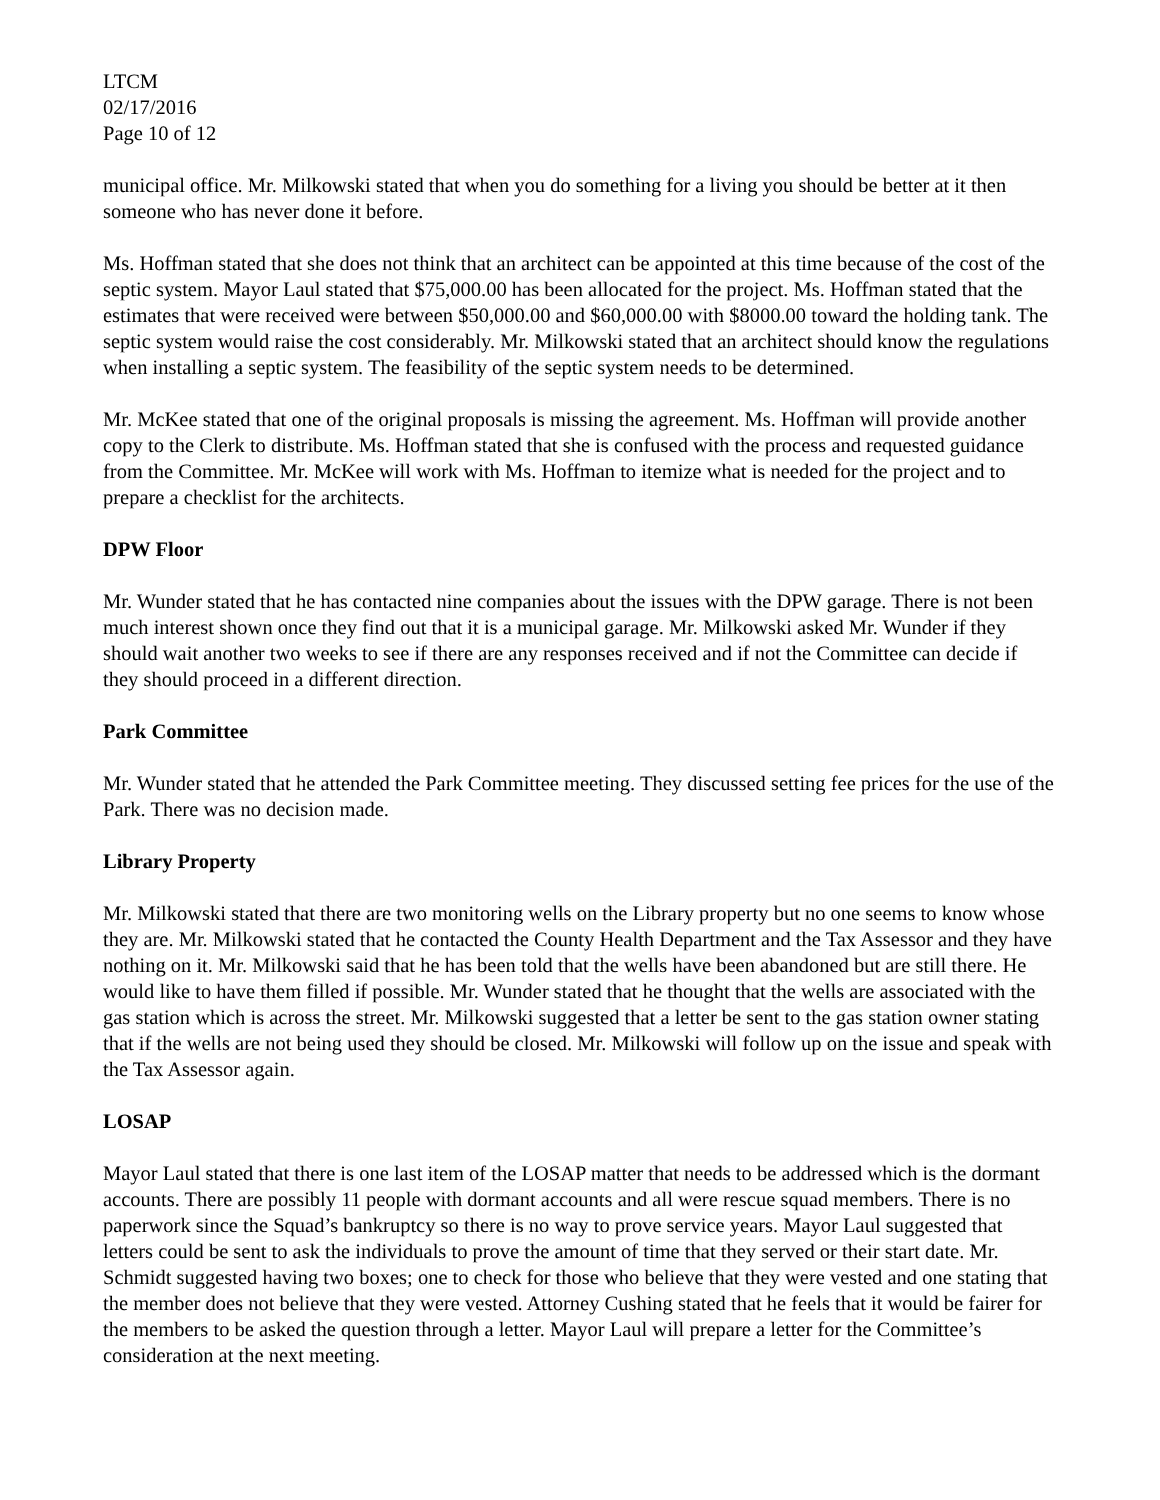LTCM
02/17/2016
Page 10 of 12
municipal office. Mr. Milkowski stated that when you do something for a living you should be better at it then someone who has never done it before.
Ms. Hoffman stated that she does not think that an architect can be appointed at this time because of the cost of the septic system. Mayor Laul stated that $75,000.00 has been allocated for the project. Ms. Hoffman stated that the estimates that were received were between $50,000.00 and $60,000.00 with $8000.00 toward the holding tank. The septic system would raise the cost considerably. Mr. Milkowski stated that an architect should know the regulations when installing a septic system. The feasibility of the septic system needs to be determined.
Mr. McKee stated that one of the original proposals is missing the agreement. Ms. Hoffman will provide another copy to the Clerk to distribute. Ms. Hoffman stated that she is confused with the process and requested guidance from the Committee. Mr. McKee will work with Ms. Hoffman to itemize what is needed for the project and to prepare a checklist for the architects.
DPW Floor
Mr. Wunder stated that he has contacted nine companies about the issues with the DPW garage. There is not been much interest shown once they find out that it is a municipal garage. Mr. Milkowski asked Mr. Wunder if they should wait another two weeks to see if there are any responses received and if not the Committee can decide if they should proceed in a different direction.
Park Committee
Mr. Wunder stated that he attended the Park Committee meeting. They discussed setting fee prices for the use of the Park. There was no decision made.
Library Property
Mr. Milkowski stated that there are two monitoring wells on the Library property but no one seems to know whose they are. Mr. Milkowski stated that he contacted the County Health Department and the Tax Assessor and they have nothing on it. Mr. Milkowski said that he has been told that the wells have been abandoned but are still there. He would like to have them filled if possible. Mr. Wunder stated that he thought that the wells are associated with the gas station which is across the street. Mr. Milkowski suggested that a letter be sent to the gas station owner stating that if the wells are not being used they should be closed. Mr. Milkowski will follow up on the issue and speak with the Tax Assessor again.
LOSAP
Mayor Laul stated that there is one last item of the LOSAP matter that needs to be addressed which is the dormant accounts. There are possibly 11 people with dormant accounts and all were rescue squad members. There is no paperwork since the Squad’s bankruptcy so there is no way to prove service years. Mayor Laul suggested that letters could be sent to ask the individuals to prove the amount of time that they served or their start date. Mr. Schmidt suggested having two boxes; one to check for those who believe that they were vested and one stating that the member does not believe that they were vested. Attorney Cushing stated that he feels that it would be fairer for the members to be asked the question through a letter. Mayor Laul will prepare a letter for the Committee’s consideration at the next meeting.